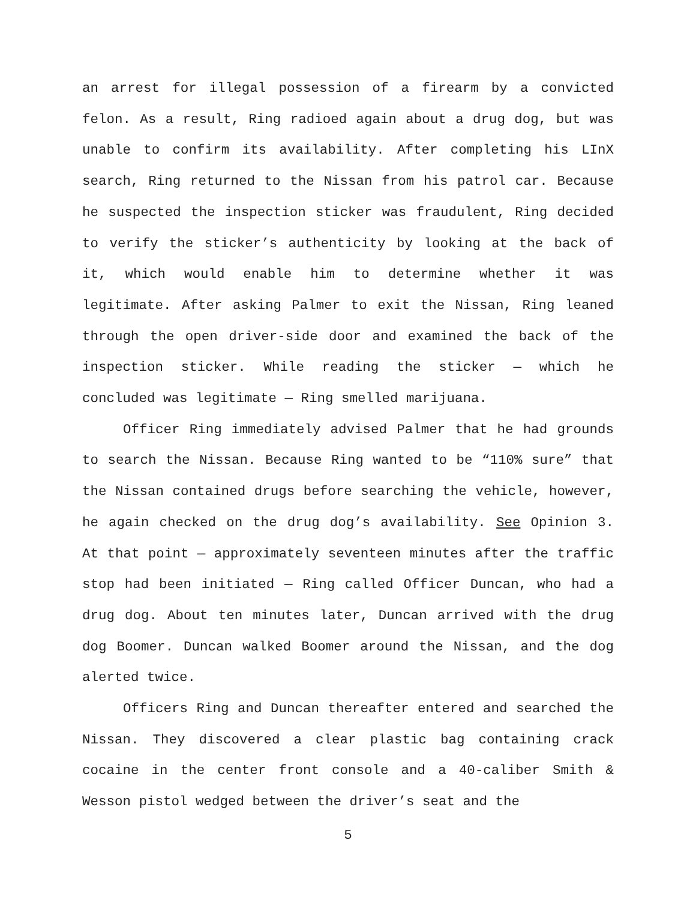an arrest for illegal possession of a firearm by a convicted felon. As a result, Ring radioed again about a drug dog, but was unable to confirm its availability. After completing his LInX search, Ring returned to the Nissan from his patrol car. Because he suspected the inspection sticker was fraudulent, Ring decided to verify the sticker’s authenticity by looking at the back of it, which would enable him to determine whether it was legitimate. After asking Palmer to exit the Nissan, Ring leaned through the open driver-side door and examined the back of the inspection sticker. While reading the sticker — which he concluded was legitimate — Ring smelled marijuana.
Officer Ring immediately advised Palmer that he had grounds to search the Nissan. Because Ring wanted to be “110% sure” that the Nissan contained drugs before searching the vehicle, however, he again checked on the drug dog’s availability. See Opinion 3. At that point — approximately seventeen minutes after the traffic stop had been initiated — Ring called Officer Duncan, who had a drug dog. About ten minutes later, Duncan arrived with the drug dog Boomer. Duncan walked Boomer around the Nissan, and the dog alerted twice.
Officers Ring and Duncan thereafter entered and searched the Nissan. They discovered a clear plastic bag containing crack cocaine in the center front console and a 40-caliber Smith & Wesson pistol wedged between the driver’s seat and the
5